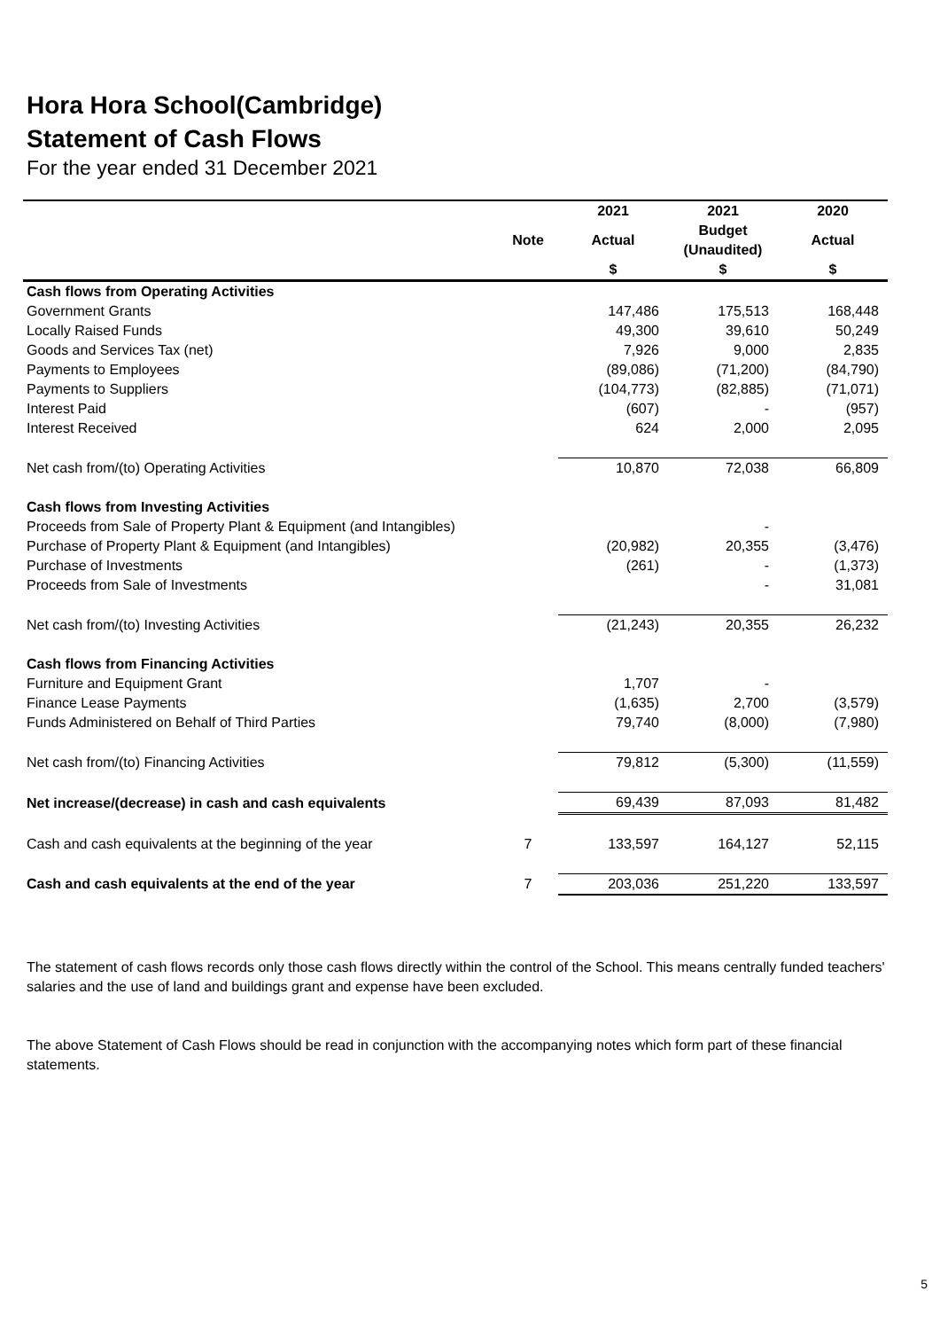Hora Hora School(Cambridge)
Statement of Cash Flows
For the year ended 31 December 2021
| | | 2021 | 2021 | 2020 |
| --- | --- | --- | --- | --- |
| | Note | Actual | Budget (Unaudited) | Actual |
| | | $ | $ | $ |
| Cash flows from Operating Activities | | | | |
| Government Grants | | 147,486 | 175,513 | 168,448 |
| Locally Raised Funds | | 49,300 | 39,610 | 50,249 |
| Goods and Services Tax (net) | | 7,926 | 9,000 | 2,835 |
| Payments to Employees | | (89,086) | (71,200) | (84,790) |
| Payments to Suppliers | | (104,773) | (82,885) | (71,071) |
| Interest Paid | | (607) | - | (957) |
| Interest Received | | 624 | 2,000 | 2,095 |
| Net cash from/(to) Operating Activities | | 10,870 | 72,038 | 66,809 |
| Cash flows from Investing Activities | | | | |
| Proceeds from Sale of Property Plant & Equipment (and Intangibles) | | | - | |
| Purchase of Property Plant & Equipment (and Intangibles) | | (20,982) | 20,355 | (3,476) |
| Purchase of Investments | | (261) | - | (1,373) |
| Proceeds from Sale of Investments | | | - | 31,081 |
| Net cash from/(to) Investing Activities | | (21,243) | 20,355 | 26,232 |
| Cash flows from Financing Activities | | | | |
| Furniture and Equipment Grant | | 1,707 | - | |
| Finance Lease Payments | | (1,635) | 2,700 | (3,579) |
| Funds Administered on Behalf of Third Parties | | 79,740 | (8,000) | (7,980) |
| Net cash from/(to) Financing Activities | | 79,812 | (5,300) | (11,559) |
| Net increase/(decrease) in cash and cash equivalents | | 69,439 | 87,093 | 81,482 |
| Cash and cash equivalents at the beginning of the year | 7 | 133,597 | 164,127 | 52,115 |
| Cash and cash equivalents at the end of the year | 7 | 203,036 | 251,220 | 133,597 |
The statement of cash flows records only those cash flows directly within the control of the School. This means centrally funded teachers' salaries and the use of land and buildings grant and expense have been excluded.
The above Statement of Cash Flows should be read in conjunction with the accompanying notes which form part of these financial statements.
5